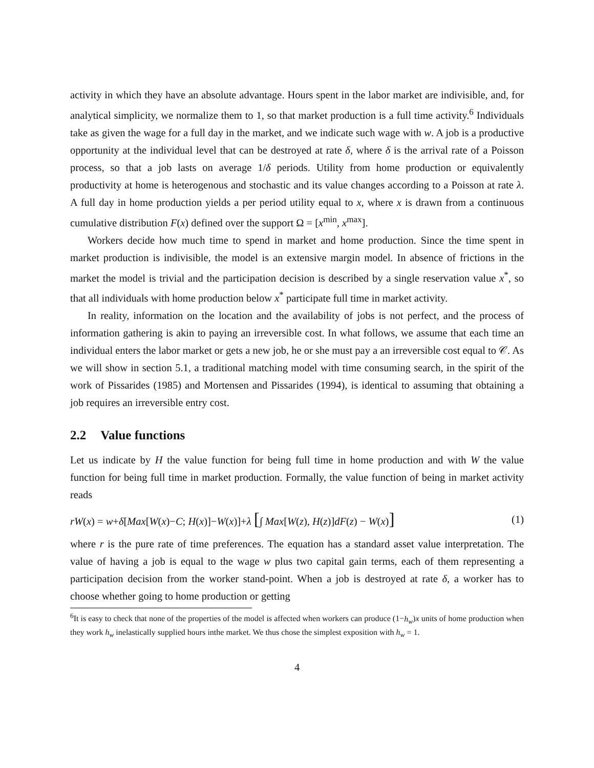activity in which they have an absolute advantage. Hours spent in the labor market are indivisible, and, for analytical simplicity, we normalize them to 1, so that market production is a full time activity.<sup>6</sup> Individuals take as given the wage for a full day in the market, and we indicate such wage with w. A job is a productive opportunity at the individual level that can be destroyed at rate δ, where δ is the arrival rate of a Poisson process, so that a job lasts on average 1/δ periods. Utility from home production or equivalently productivity at home is heterogenous and stochastic and its value changes according to a Poisson at rate λ. A full day in home production yields a per period utility equal to x, where x is drawn from a continuous cumulative distribution F(x) defined over the support Ω = [x<sup>min</sup>, x<sup>max</sup>].
Workers decide how much time to spend in market and home production. Since the time spent in market production is indivisible, the model is an extensive margin model. In absence of frictions in the market the model is trivial and the participation decision is described by a single reservation value x<sup>*</sup>, so that all individuals with home production below x<sup>*</sup> participate full time in market activity.
In reality, information on the location and the availability of jobs is not perfect, and the process of information gathering is akin to paying an irreversible cost. In what follows, we assume that each time an individual enters the labor market or gets a new job, he or she must pay a an irreversible cost equal to 𝒞. As we will show in section 5.1, a traditional matching model with time consuming search, in the spirit of the work of Pissarides (1985) and Mortensen and Pissarides (1994), is identical to assuming that obtaining a job requires an irreversible entry cost.
2.2 Value functions
Let us indicate by H the value function for being full time in home production and with W the value function for being full time in market production. Formally, the value function of being in market activity reads
rW(x) = w+δ[Max[W(x)−C; H(x)]−W(x)]+λ [∫ Max[W(z), H(z)]dF(z) − W(x)] (1)
where r is the pure rate of time preferences. The equation has a standard asset value interpretation. The value of having a job is equal to the wage w plus two capital gain terms, each of them representing a participation decision from the worker stand-point. When a job is destroyed at rate δ, a worker has to choose whether going to home production or getting
<sup>6</sup> It is easy to check that none of the properties of the model is affected when workers can produce (1−h<sub>w</sub>)x units of home production when they work h<sub>w</sub> inelastically supplied hours inthe market. We thus chose the simplest exposition with h<sub>w</sub> = 1.
4